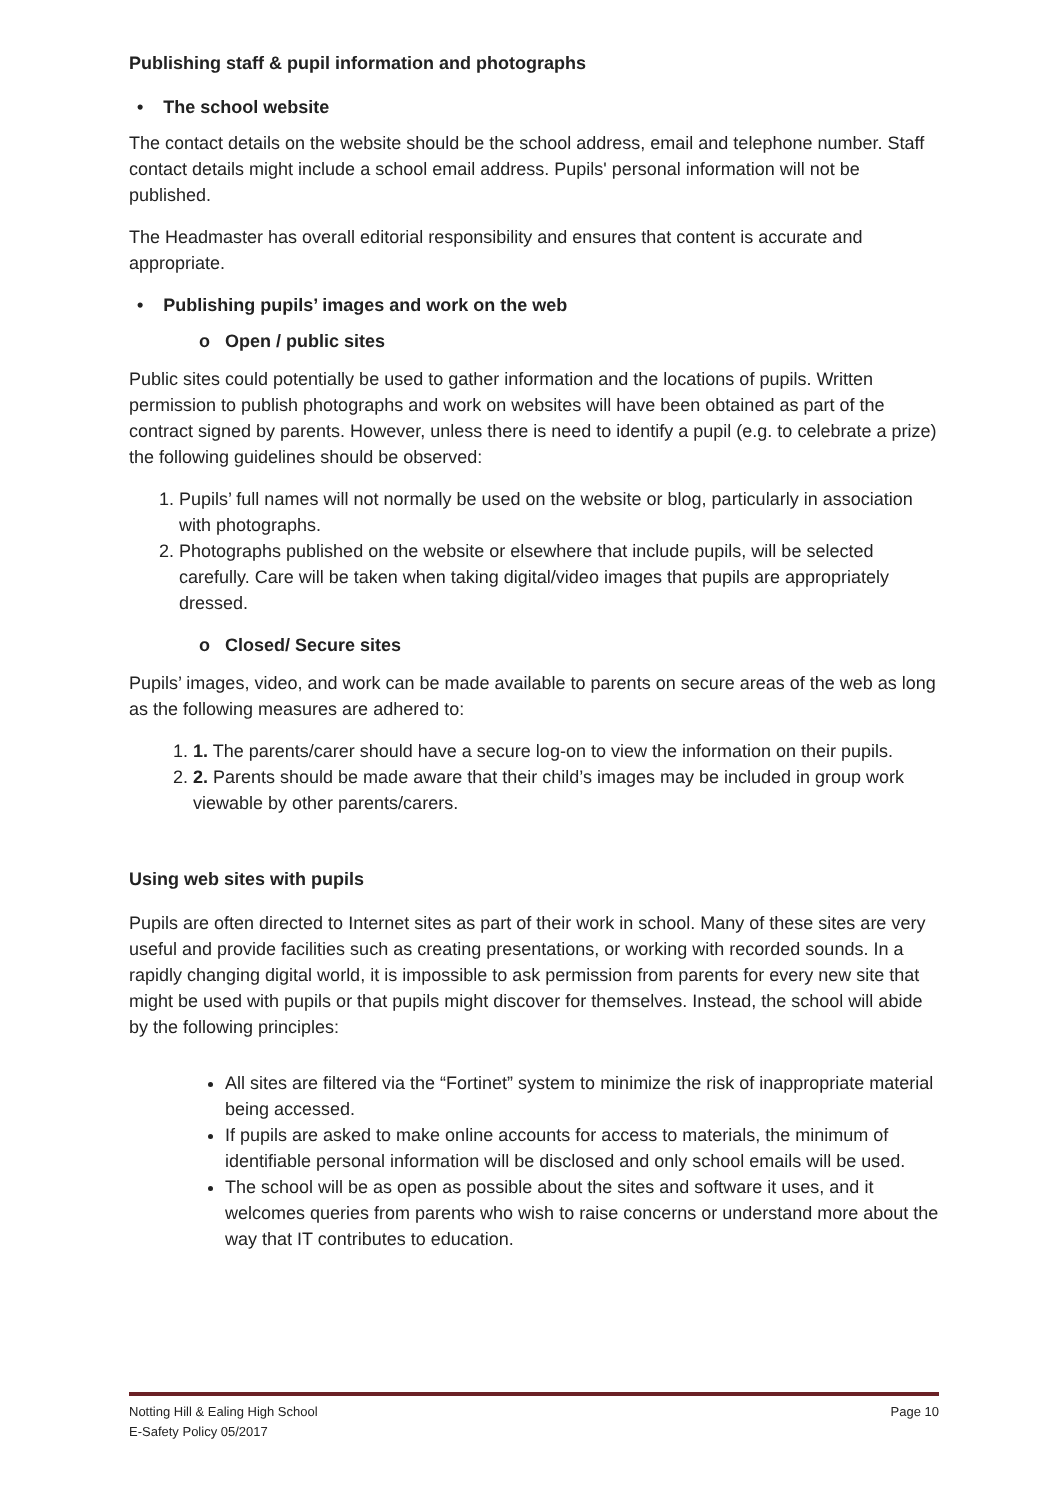Publishing staff & pupil information and photographs
• The school website
The contact details on the website should be the school address, email and telephone number. Staff contact details might include a school email address. Pupils' personal information will not be published.
The Headmaster has overall editorial responsibility and ensures that content is accurate and appropriate.
• Publishing pupils’ images and work on the web
o Open / public sites
Public sites could potentially be used to gather information and the locations of pupils. Written permission to publish photographs and work on websites will have been obtained as part of the contract signed by parents. However, unless there is need to identify a pupil (e.g. to celebrate a prize) the following guidelines should be observed:
1. Pupils’ full names will not normally be used on the website or blog, particularly in association with photographs.
2. Photographs published on the website or elsewhere that include pupils, will be selected carefully. Care will be taken when taking digital/video images that pupils are appropriately dressed.
o Closed/ Secure sites
Pupils’ images, video, and work can be made available to parents on secure areas of the web as long as the following measures are adhered to:
1. 1. The parents/carer should have a secure log-on to view the information on their pupils.
2. 2. Parents should be made aware that their child’s images may be included in group work viewable by other parents/carers.
Using web sites with pupils
Pupils are often directed to Internet sites as part of their work in school. Many of these sites are very useful and provide facilities such as creating presentations, or working with recorded sounds. In a rapidly changing digital world, it is impossible to ask permission from parents for every new site that might be used with pupils or that pupils might discover for themselves. Instead, the school will abide by the following principles:
All sites are filtered via the “Fortinet” system to minimize the risk of inappropriate material being accessed.
If pupils are asked to make online accounts for access to materials, the minimum of identifiable personal information will be disclosed and only school emails will be used.
The school will be as open as possible about the sites and software it uses, and it welcomes queries from parents who wish to raise concerns or understand more about the way that IT contributes to education.
Page 10 Notting Hill & Ealing High School
E-Safety Policy 05/2017